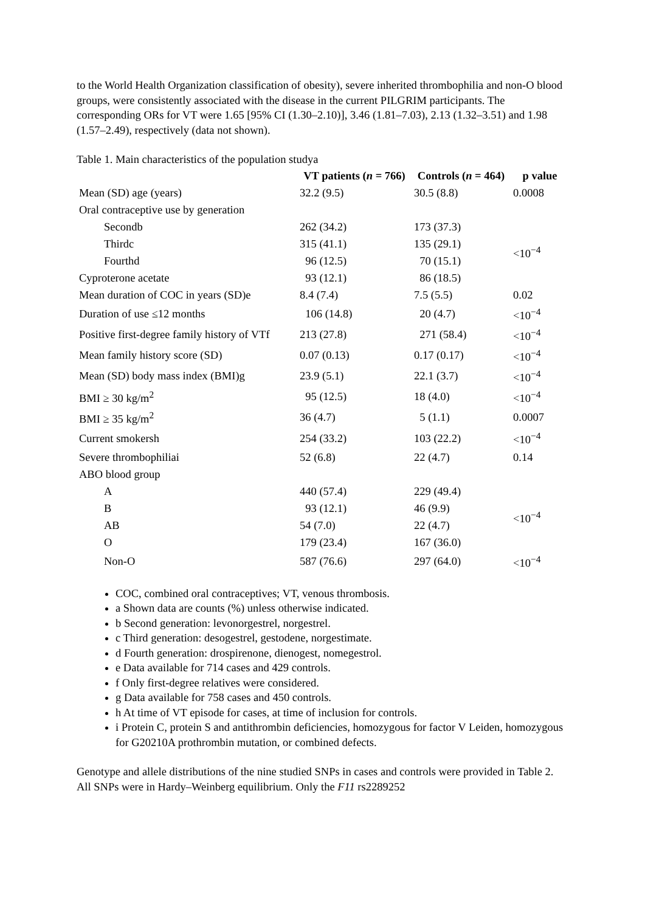to the World Health Organization classification of obesity), severe inherited thrombophilia and non-O blood groups, were consistently associated with the disease in the current PILGRIM participants. The corresponding ORs for VT were 1.65 [95% CI (1.30–2.10)], 3.46 (1.81–7.03), 2.13 (1.32–3.51) and 1.98 (1.57–2.49), respectively (data not shown).
Table 1. Main characteristics of the population studya
| | VT patients ( n = 766) | Controls ( n = 464) | p value |
| --- | --- | --- | --- |
| Mean (SD) age (years) | 32.2 (9.5) | 30.5 (8.8) | 0.0008 |
| Oral contraceptive use by generation | | | |
| Secondb | 262 (34.2) | 173 (37.3) | <10<sup>−4</sup> |
| Thirdc | 315 (41.1) | 135 (29.1) | |
| Fourthd | 96 (12.5) | 70 (15.1) | |
| Cyproterone acetate | 93 (12.1) | 86 (18.5) | |
| Mean duration of COC in years (SD)e | 8.4 (7.4) | 7.5 (5.5) | 0.02 |
| Duration of use ≤12 months | 106 (14.8) | 20 (4.7) | <10<sup>−4</sup> |
| Positive first-degree family history of VTf | 213 (27.8) | 271 (58.4) | <10<sup>−4</sup> |
| Mean family history score (SD) | 0.07 (0.13) | 0.17 (0.17) | <10<sup>−4</sup> |
| Mean (SD) body mass index (BMI)g | 23.9 (5.1) | 22.1 (3.7) | <10<sup>−4</sup> |
| BMI ≥ 30 kg/m<sup>2</sup> | 95 (12.5) | 18 (4.0) | <10<sup>−4</sup> |
| BMI ≥ 35 kg/m<sup>2</sup> | 36 (4.7) | 5 (1.1) | 0.0007 |
| Current smokersh | 254 (33.2) | 103 (22.2) | <10<sup>−4</sup> |
| Severe thrombophiliai | 52 (6.8) | 22 (4.7) | 0.14 |
| ABO blood group | | | |
| A | 440 (57.4) | 229 (49.4) | <10<sup>−4</sup> |
| B | 93 (12.1) | 46 (9.9) | |
| AB | 54 (7.0) | 22 (4.7) | |
| O | 179 (23.4) | 167 (36.0) | |
| Non-O | 587 (76.6) | 297 (64.0) | <10<sup>−4</sup> |
COC, combined oral contraceptives; VT, venous thrombosis.
a Shown data are counts (%) unless otherwise indicated.
b Second generation: levonorgestrel, norgestrel.
c Third generation: desogestrel, gestodene, norgestimate.
d Fourth generation: drospirenone, dienogest, nomegestrol.
e Data available for 714 cases and 429 controls.
f Only first-degree relatives were considered.
g Data available for 758 cases and 450 controls.
h At time of VT episode for cases, at time of inclusion for controls.
i Protein C, protein S and antithrombin deficiencies, homozygous for factor V Leiden, homozygous for G20210A prothrombin mutation, or combined defects.
Genotype and allele distributions of the nine studied SNPs in cases and controls were provided in Table 2. All SNPs were in Hardy–Weinberg equilibrium. Only the F11 rs2289252